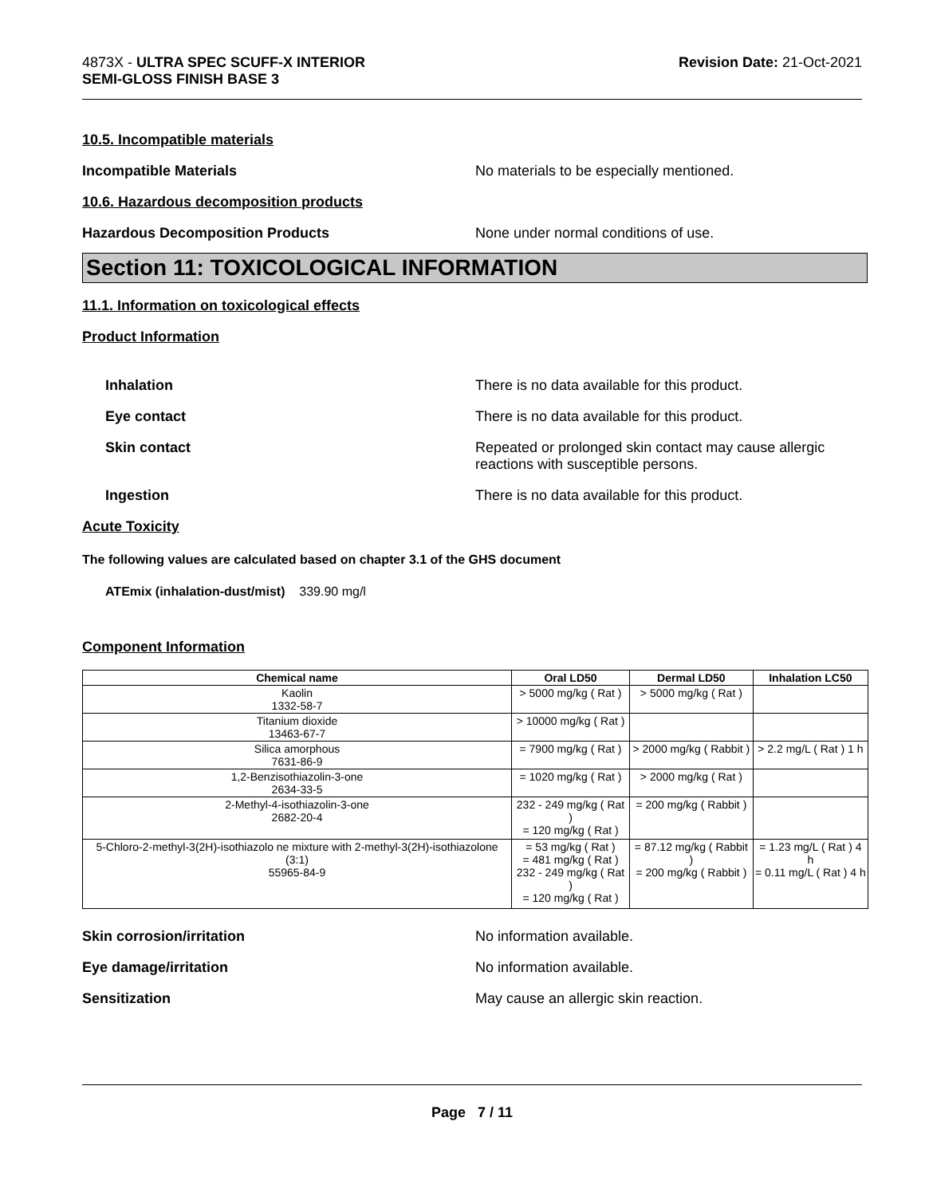4873X - ULTRA SPEC SCUFF-X INTERIOR
SEMI-GLOSS FINISH BASE 3
Revision Date: 21-Oct-2021
10.5. Incompatible materials
Incompatible Materials No materials to be especially mentioned.
10.6. Hazardous decomposition products
Hazardous Decomposition Products None under normal conditions of use.
Section 11: TOXICOLOGICAL INFORMATION
11.1. Information on toxicological effects
Product Information
Inhalation There is no data available for this product.
Eye contact There is no data available for this product.
Skin contact Repeated or prolonged skin contact may cause allergic
reactions with susceptible persons.
Ingestion There is no data available for this product.
Acute Toxicity
The following values are calculated based on chapter 3.1 of the GHS document
ATEmix (inhalation-dust/mist) 339.90 mg/l
Component Information
| Chemical name | Oral LD50 | Dermal LD50 | Inhalation LC50 |
| --- | --- | --- | --- |
| Kaolin 1332-58-7 | > 5000 mg/kg ( Rat ) | > 5000 mg/kg ( Rat ) | |
| Titanium dioxide 13463-67-7 | > 10000 mg/kg ( Rat ) | | |
| Silica amorphous 7631-86-9 | = 7900 mg/kg ( Rat ) | > 2000 mg/kg ( Rabbit ) | > 2.2 mg/L ( Rat ) 1 h |
| 1,2-Benzisothiazolin-3-one 2634-33-5 | = 1020 mg/kg ( Rat ) | > 2000 mg/kg ( Rat ) | |
| 2-Methyl-4-isothiazolin-3-one 2682-20-4 | 232 - 249 mg/kg ( Rat ) = 120 mg/kg ( Rat ) | = 200 mg/kg ( Rabbit ) | |
| 5-Chloro-2-methyl-3(2H)-isothiazolo ne mixture with 2-methyl-3(2H)-isothiazolone (3:1) 55965-84-9 | = 53 mg/kg ( Rat ) = 481 mg/kg ( Rat ) 232 - 249 mg/kg ( Rat ) = 120 mg/kg ( Rat ) | = 87.12 mg/kg ( Rabbit ) = 200 mg/kg ( Rabbit ) | = 1.23 mg/L ( Rat ) 4 h = 0.11 mg/L ( Rat ) 4 h |
Skin corrosion/irritation No information available.
Eye damage/irritation No information available.
Sensitization May cause an allergic skin reaction.
Page 7 / 11